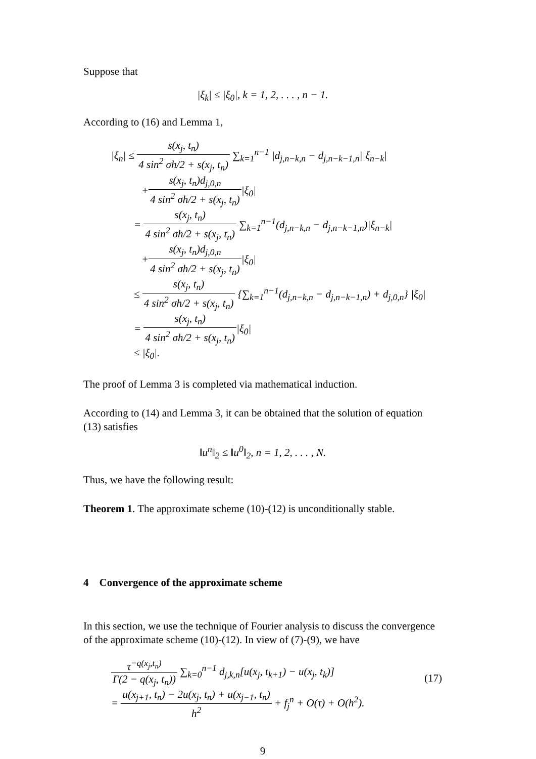Suppose that
|ξ<sub>k</sub>| ≤ |ξ<sub>0</sub>|, k = 1, 2, . . . , n − 1.
According to (16) and Lemma 1,
|ξ<sub>n</sub>| ≤ s(x<sub>j</sub>, t<sub>n</sub>) 4 sin<sup>2</sup> σh/2 + s(x<sub>j</sub>, t<sub>n</sub>) ∑<sub>k=1</sub><sup>n−1</sup> |d<sub>j,n−k,n</sub> − d<sub>j,n−k−1,n</sub>||ξ<sub>n−k</sub>|
+s(x<sub>j</sub>, t<sub>n</sub>)d<sub>j,0,n</sub> 4 sin<sup>2</sup> σh/2 + s(x<sub>j</sub>, t<sub>n</sub>)|ξ<sub>0</sub>|
= s(x<sub>j</sub>, t<sub>n</sub>) 4 sin<sup>2</sup> σh/2 + s(x<sub>j</sub>, t<sub>n</sub>) ∑<sub>k=1</sub><sup>n−1</sup>(d<sub>j,n−k,n</sub> − d<sub>j,n−k−1,n</sub>)|ξ<sub>n−k</sub>|
+s(x<sub>j</sub>, t<sub>n</sub>)d<sub>j,0,n</sub> 4 sin<sup>2</sup> σh/2 + s(x<sub>j</sub>, t<sub>n</sub>)|ξ<sub>0</sub>|
≤ s(x<sub>j</sub>, t<sub>n</sub>) 4 sin<sup>2</sup> σh/2 + s(x<sub>j</sub>, t<sub>n</sub>) {∑<sub>k=1</sub><sup>n−1</sup>(d<sub>j,n−k,n</sub> − d<sub>j,n−k−1,n</sub>) + d<sub>j,0,n</sub>} |ξ<sub>0</sub>|
= s(x<sub>j</sub>, t<sub>n</sub>) 4 sin<sup>2</sup> σh/2 + s(x<sub>j</sub>, t<sub>n</sub>)|ξ<sub>0</sub>|
≤ |ξ<sub>0</sub>|.
The proof of Lemma 3 is completed via mathematical induction.
According to (14) and Lemma 3, it can be obtained that the solution of equation (13) satisfies
‖u<sup>n</sup>‖<sub>2</sub> ≤ ‖u<sup>0</sup>‖<sub>2</sub>, n = 1, 2, . . . , N.
Thus, we have the following result:
Theorem 1. The approximate scheme (10)-(12) is unconditionally stable.
4 Convergence of the approximate scheme
In this section, we use the technique of Fourier analysis to discuss the convergence of the approximate scheme (10)-(12). In view of (7)-(9), we have
(17)
τ<sup>−q(x<sub>j</sub>,t<sub>n</sub>)</sup> Γ(2 − q(x<sub>j</sub>, t<sub>n</sub>)) ∑<sub>k=0</sub><sup>n−1</sup> d<sub>j,k,n</sub>[u(x<sub>j</sub>, t<sub>k+1</sub>) − u(x<sub>j</sub>, t<sub>k</sub>)]
= u(x<sub>j+1</sub>, t<sub>n</sub>) − 2u(x<sub>j</sub>, t<sub>n</sub>) + u(x<sub>j−1</sub>, t<sub>n</sub>) h<sup>2</sup> + f<sub>j</sub><sup>n</sup> + O(τ) + O(h<sup>2</sup>).
9